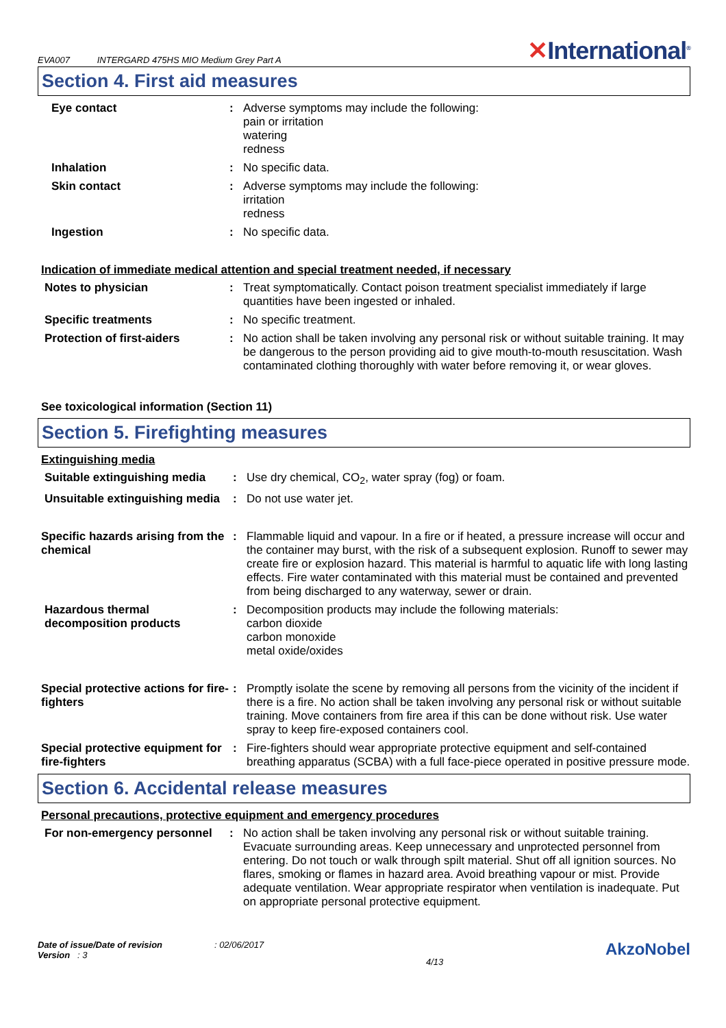EVA007 INTERGARD 475HS MIO Medium Grey Part A
✕International<sup>®</sup>
Section 4. First aid measures
| Eye contact | : | Adverse symptoms may include the following: pain or irritation watering redness |
| Inhalation | : | No specific data. |
| Skin contact | : | Adverse symptoms may include the following: irritation redness |
| Ingestion | : | No specific data. |
Indication of immediate medical attention and special treatment needed, if necessary
| Notes to physician | : | Treat symptomatically. Contact poison treatment specialist immediately if large quantities have been ingested or inhaled. |
| Specific treatments | : | No specific treatment. |
| Protection of first-aiders | : | No action shall be taken involving any personal risk or without suitable training. It may be dangerous to the person providing aid to give mouth-to-mouth resuscitation. Wash contaminated clothing thoroughly with water before removing it, or wear gloves. |
See toxicological information (Section 11)
Section 5. Firefighting measures
Extinguishing media
| Suitable extinguishing media | : | Use dry chemical, CO<sub>2</sub>, water spray (fog) or foam. |
| Unsuitable extinguishing media | : | Do not use water jet. |
| Specific hazards arising from the chemical | : | Flammable liquid and vapour. In a fire or if heated, a pressure increase will occur and the container may burst, with the risk of a subsequent explosion. Runoff to sewer may create fire or explosion hazard. This material is harmful to aquatic life with long lasting effects. Fire water contaminated with this material must be contained and prevented from being discharged to any waterway, sewer or drain. |
| Hazardous thermal decomposition products | : | Decomposition products may include the following materials: carbon dioxide carbon monoxide metal oxide/oxides |
| Special protective actions for fire-fighters | : | Promptly isolate the scene by removing all persons from the vicinity of the incident if there is a fire. No action shall be taken involving any personal risk or without suitable training. Move containers from fire area if this can be done without risk. Use water spray to keep fire-exposed containers cool. |
| Special protective equipment for fire-fighters | : | Fire-fighters should wear appropriate protective equipment and self-contained breathing apparatus (SCBA) with a full face-piece operated in positive pressure mode. |
Section 6. Accidental release measures
Personal precautions, protective equipment and emergency procedures
| For non-emergency personnel | : | No action shall be taken involving any personal risk or without suitable training. Evacuate surrounding areas. Keep unnecessary and unprotected personnel from entering. Do not touch or walk through spilt material. Shut off all ignition sources. No flares, smoking or flames in hazard area. Avoid breathing vapour or mist. Provide adequate ventilation. Wear appropriate respirator when ventilation is inadequate. Put on appropriate personal protective equipment. |
Date of issue/Date of revision : 02/06/2017
Version : 3
4/13
AkzoNobel